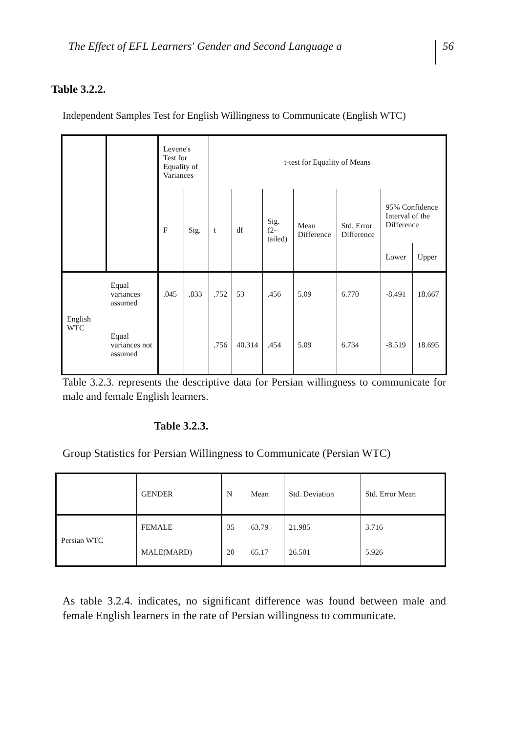The Effect of EFL Learners' Gender and Second Language a 56
Table 3.2.2.
Independent Samples Test for English Willingness to Communicate (English WTC)
| | | Levene's Test for Equality of Variances | | t-test for Equality of Means | | | | | | |
| --- | --- | --- | --- | --- | --- | --- | --- | --- | --- | --- |
| | | F | Sig. | t | df | Sig. (2-tailed) | Mean Difference | Std. Error Difference | 95% Confidence Interval of the Difference | |
| | | | | | | | | | Lower | Upper |
| English WTC | Equal variances assumed | .045 | .833 | .752 | 53 | .456 | 5.09 | 6.770 | -8.491 | 18.667 |
| | Equal variances not assumed | | | .756 | 40.314 | .454 | 5.09 | 6.734 | -8.519 | 18.695 |
Table 3.2.3. represents the descriptive data for Persian willingness to communicate for male and female English learners.
Table 3.2.3.
Group Statistics for Persian Willingness to Communicate (Persian WTC)
| | GENDER | N | Mean | Std. Deviation | Std. Error Mean |
| --- | --- | --- | --- | --- | --- |
| Persian WTC | FEMALE | 35 | 63.79 | 21.985 | 3.716 |
| | MALE(MARD) | 20 | 65.17 | 26.501 | 5.926 |
As table 3.2.4. indicates, no significant difference was found between male and female English learners in the rate of Persian willingness to communicate.